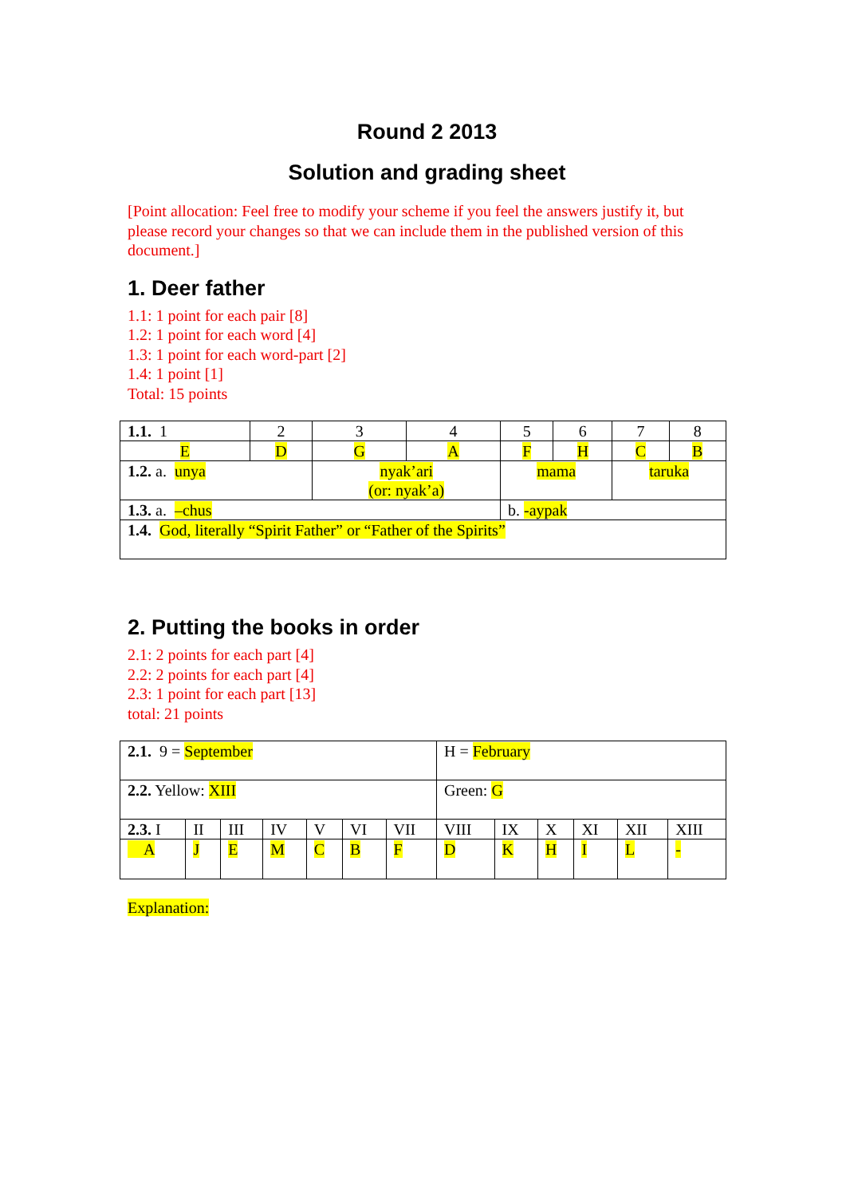Round 2 2013
Solution and grading sheet
[Point allocation: Feel free to modify your scheme if you feel the answers justify it, but please record your changes so that we can include them in the published version of this document.]
1. Deer father
1.1: 1 point for each pair [8]
1.2: 1 point for each word [4]
1.3: 1 point for each word-part [2]
1.4: 1 point [1]
Total: 15 points
| 1.1. 1 | 2 | 3 | 4 | 5 | 6 | 7 | 8 |
| E | D | G | A | F | H | C | B |
| 1.2. a. unya | | nyak’ari (or: nyak’a) | | mama | | taruka | |
| 1.3. a. –chus | | | | b. -aypak | | | |
| 1.4. God, literally “Spirit Father” or “Father of the Spirits” | | | | | | | |
2. Putting the books in order
2.1: 2 points for each part [4]
2.2: 2 points for each part [4]
2.3: 1 point for each part [13]
total: 21 points
| 2.1. 9 = September | | | | | | | H = February | | | | | |
| 2.2. Yellow: XIII | | | | | | | Green: G | | | | | |
| 2.3. I | II | III | IV | V | VI | VII | VIII | IX | X | XI | XII | XIII |
| A | J | E | M | C | B | F | D | K | H | I | L | - |
Explanation: